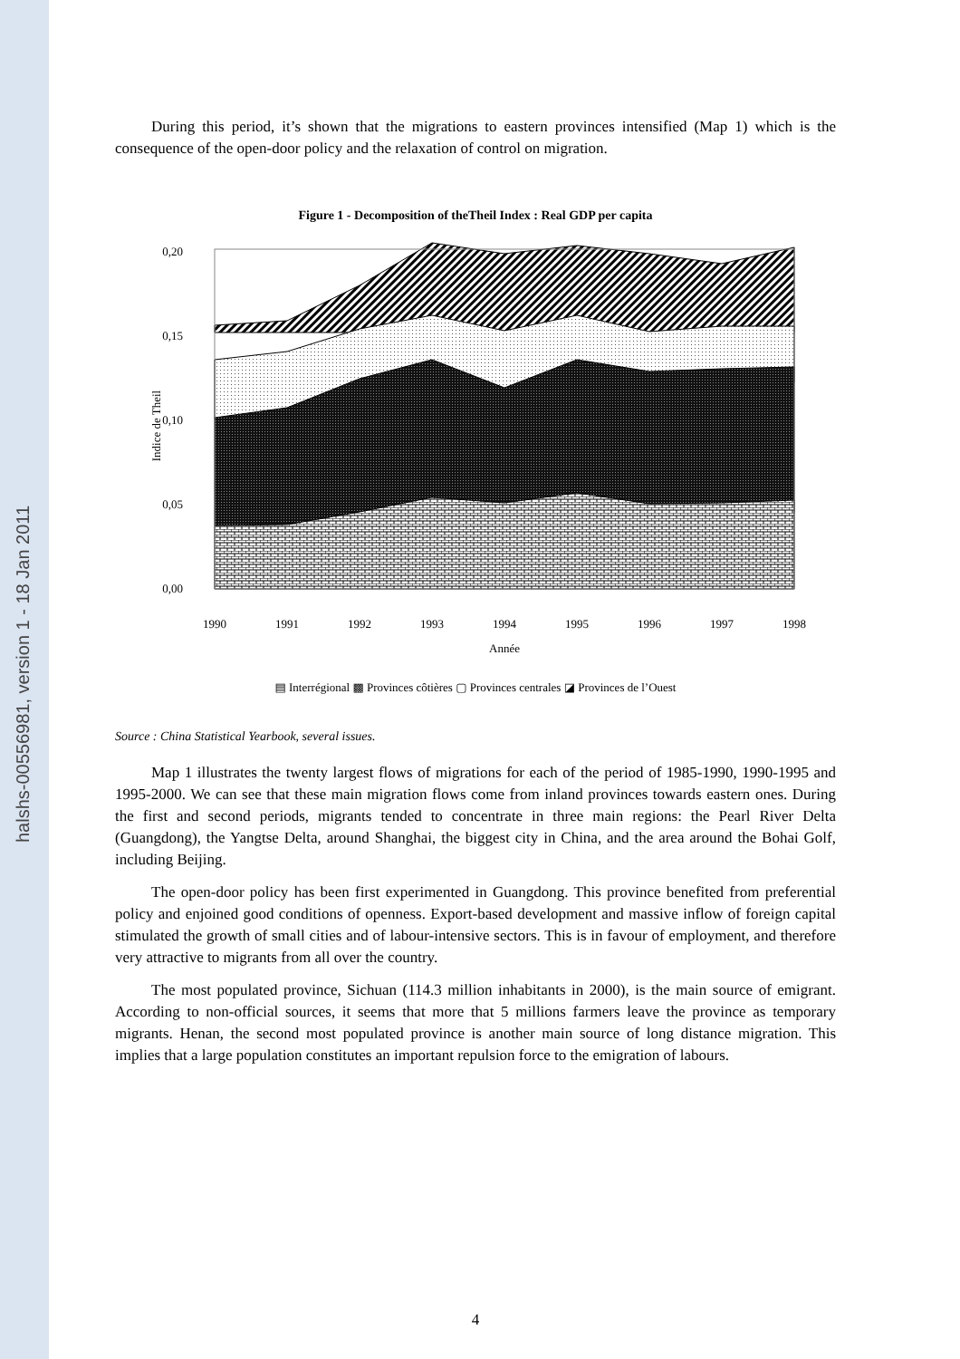halshs-00556981, version 1 - 18 Jan 2011
During this period, it’s shown that the migrations to eastern provinces intensified (Map 1) which is the consequence of the open-door policy and the relaxation of control on migration.
Figure 1 - Decomposition of theTheil Index : Real GDP per capita
0,20
0,15
0,10
0,05
0,00
Indice de Theil
1990
1991
1992
1993
1994
1995
1996
1997
1998
Année
▤ Interrégional ▩ Provinces côtières ▢ Provinces centrales ◪ Provinces de l’Ouest
Source : China Statistical Yearbook, several issues.
Map 1 illustrates the twenty largest flows of migrations for each of the period of 1985-1990, 1990-1995 and 1995-2000. We can see that these main migration flows come from inland provinces towards eastern ones. During the first and second periods, migrants tended to concentrate in three main regions: the Pearl River Delta (Guangdong), the Yangtse Delta, around Shanghai, the biggest city in China, and the area around the Bohai Golf, including Beijing.
The open-door policy has been first experimented in Guangdong. This province benefited from preferential policy and enjoined good conditions of openness. Export-based development and massive inflow of foreign capital stimulated the growth of small cities and of labour-intensive sectors. This is in favour of employment, and therefore very attractive to migrants from all over the country.
The most populated province, Sichuan (114.3 million inhabitants in 2000), is the main source of emigrant. According to non-official sources, it seems that more that 5 millions farmers leave the province as temporary migrants. Henan, the second most populated province is another main source of long distance migration. This implies that a large population constitutes an important repulsion force to the emigration of labours.
4